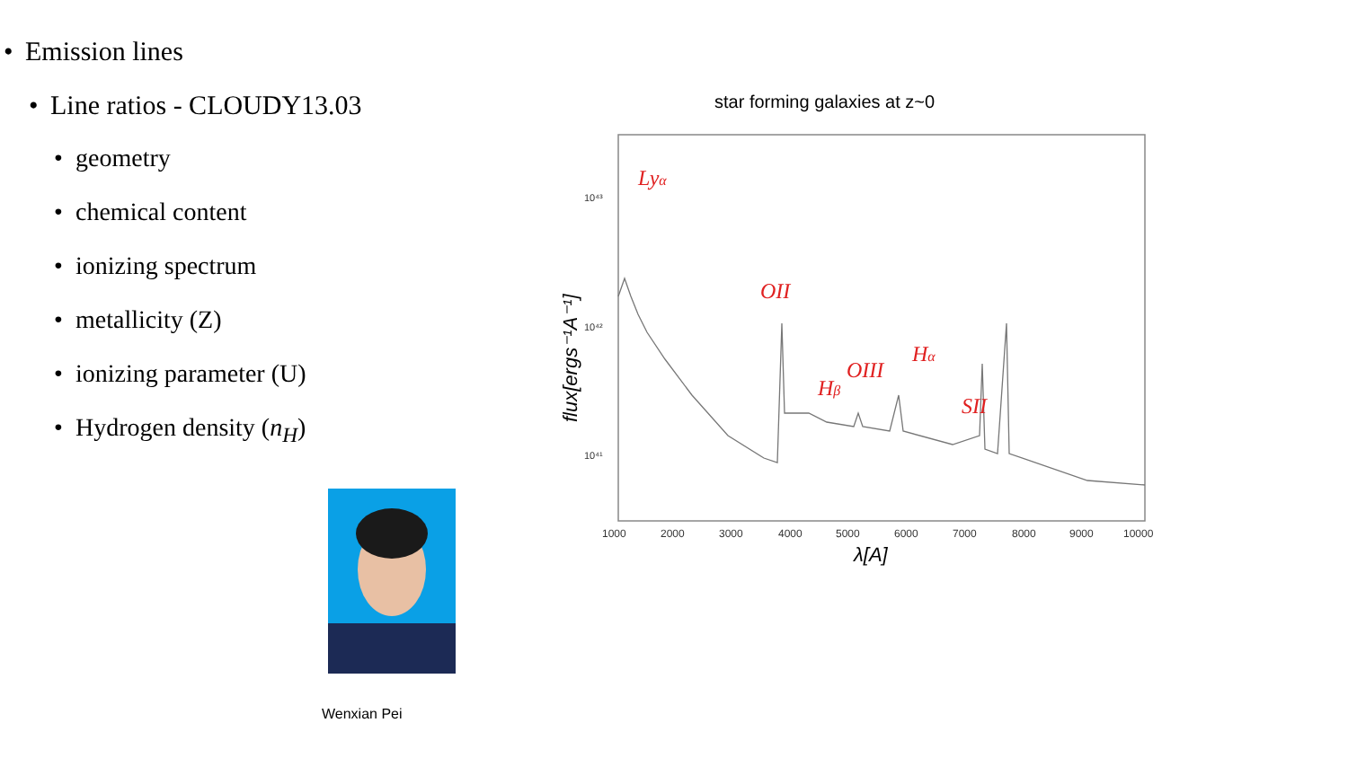• Emission lines
• Line ratios - CLOUDY13.03
• geometry
• chemical content
• ionizing spectrum
• metallicity (Z)
• ionizing parameter (U)
• Hydrogen density (n<sub>H</sub>)
Wenxian Pei
star forming galaxies at z~0
10⁴³
10⁴²
10⁴¹
1000
2000
3000
4000
5000
6000
7000
8000
9000
10000
λ[A]
flux[ergs⁻¹A⁻¹]
Lyα
OII
Hβ
OIII
Hα
SII